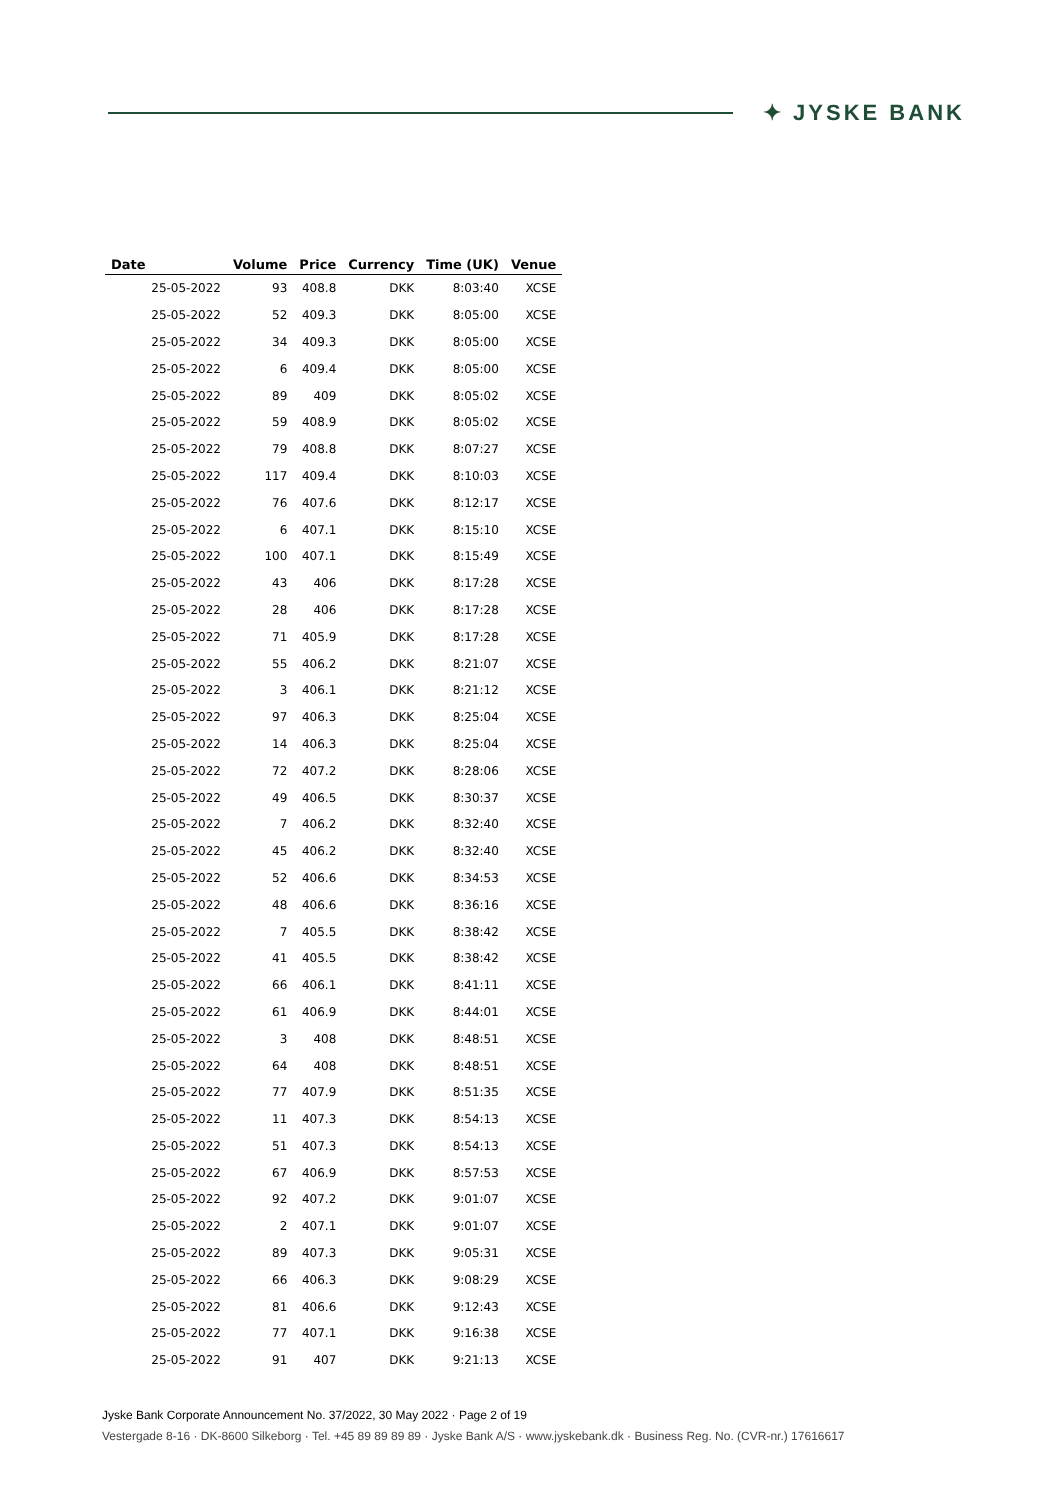✦ JYSKE BANK
| Date | Volume | Price | Currency | Time (UK) | Venue |
| --- | --- | --- | --- | --- | --- |
| 25-05-2022 | 93 | 408.8 | DKK | 8:03:40 | XCSE |
| 25-05-2022 | 52 | 409.3 | DKK | 8:05:00 | XCSE |
| 25-05-2022 | 34 | 409.3 | DKK | 8:05:00 | XCSE |
| 25-05-2022 | 6 | 409.4 | DKK | 8:05:00 | XCSE |
| 25-05-2022 | 89 | 409 | DKK | 8:05:02 | XCSE |
| 25-05-2022 | 59 | 408.9 | DKK | 8:05:02 | XCSE |
| 25-05-2022 | 79 | 408.8 | DKK | 8:07:27 | XCSE |
| 25-05-2022 | 117 | 409.4 | DKK | 8:10:03 | XCSE |
| 25-05-2022 | 76 | 407.6 | DKK | 8:12:17 | XCSE |
| 25-05-2022 | 6 | 407.1 | DKK | 8:15:10 | XCSE |
| 25-05-2022 | 100 | 407.1 | DKK | 8:15:49 | XCSE |
| 25-05-2022 | 43 | 406 | DKK | 8:17:28 | XCSE |
| 25-05-2022 | 28 | 406 | DKK | 8:17:28 | XCSE |
| 25-05-2022 | 71 | 405.9 | DKK | 8:17:28 | XCSE |
| 25-05-2022 | 55 | 406.2 | DKK | 8:21:07 | XCSE |
| 25-05-2022 | 3 | 406.1 | DKK | 8:21:12 | XCSE |
| 25-05-2022 | 97 | 406.3 | DKK | 8:25:04 | XCSE |
| 25-05-2022 | 14 | 406.3 | DKK | 8:25:04 | XCSE |
| 25-05-2022 | 72 | 407.2 | DKK | 8:28:06 | XCSE |
| 25-05-2022 | 49 | 406.5 | DKK | 8:30:37 | XCSE |
| 25-05-2022 | 7 | 406.2 | DKK | 8:32:40 | XCSE |
| 25-05-2022 | 45 | 406.2 | DKK | 8:32:40 | XCSE |
| 25-05-2022 | 52 | 406.6 | DKK | 8:34:53 | XCSE |
| 25-05-2022 | 48 | 406.6 | DKK | 8:36:16 | XCSE |
| 25-05-2022 | 7 | 405.5 | DKK | 8:38:42 | XCSE |
| 25-05-2022 | 41 | 405.5 | DKK | 8:38:42 | XCSE |
| 25-05-2022 | 66 | 406.1 | DKK | 8:41:11 | XCSE |
| 25-05-2022 | 61 | 406.9 | DKK | 8:44:01 | XCSE |
| 25-05-2022 | 3 | 408 | DKK | 8:48:51 | XCSE |
| 25-05-2022 | 64 | 408 | DKK | 8:48:51 | XCSE |
| 25-05-2022 | 77 | 407.9 | DKK | 8:51:35 | XCSE |
| 25-05-2022 | 11 | 407.3 | DKK | 8:54:13 | XCSE |
| 25-05-2022 | 51 | 407.3 | DKK | 8:54:13 | XCSE |
| 25-05-2022 | 67 | 406.9 | DKK | 8:57:53 | XCSE |
| 25-05-2022 | 92 | 407.2 | DKK | 9:01:07 | XCSE |
| 25-05-2022 | 2 | 407.1 | DKK | 9:01:07 | XCSE |
| 25-05-2022 | 89 | 407.3 | DKK | 9:05:31 | XCSE |
| 25-05-2022 | 66 | 406.3 | DKK | 9:08:29 | XCSE |
| 25-05-2022 | 81 | 406.6 | DKK | 9:12:43 | XCSE |
| 25-05-2022 | 77 | 407.1 | DKK | 9:16:38 | XCSE |
| 25-05-2022 | 91 | 407 | DKK | 9:21:13 | XCSE |
Jyske Bank Corporate Announcement No. 37/2022, 30 May 2022 · Page 2 of 19
Vestergade 8-16 · DK-8600 Silkeborg · Tel. +45 89 89 89 89 · Jyske Bank A/S · www.jyskebank.dk · Business Reg. No. (CVR-nr.) 17616617